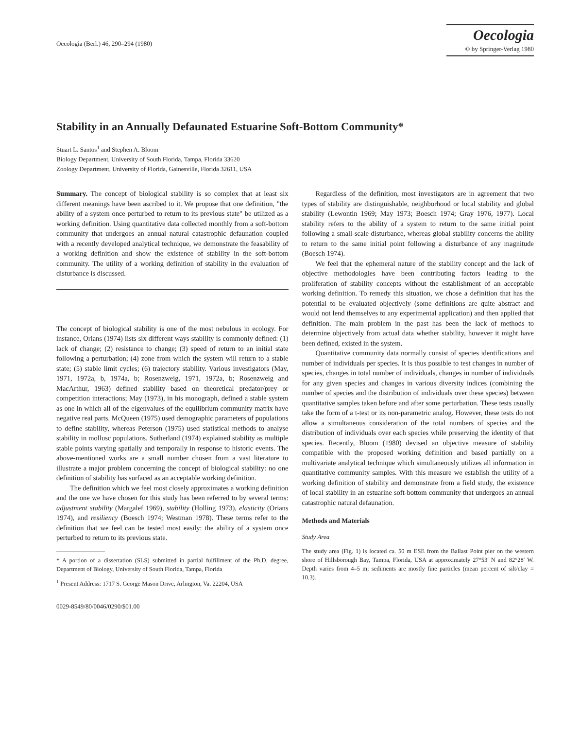Oecologia (Berl.) 46, 290–294 (1980)
Oecologia
© by Springer-Verlag 1980
Stability in an Annually Defaunated Estuarine Soft-Bottom Community*
Stuart L. Santos<sup>1</sup> and Stephen A. Bloom
Biology Department, University of South Florida, Tampa, Florida 33620
Zoology Department, University of Florida, Gainesville, Florida 32611, USA
Summary. The concept of biological stability is so complex that at least six different meanings have been ascribed to it. We propose that one definition, "the ability of a system once perturbed to return to its previous state" be utilized as a working definition. Using quantitative data collected monthly from a soft-bottom community that undergoes an annual natural catastrophic defaunation coupled with a recently developed analytical technique, we demonstrate the feasability of a working definition and show the existence of stability in the soft-bottom community. The utility of a working definition of stability in the evaluation of disturbance is discussed.
The concept of biological stability is one of the most nebulous in ecology. For instance, Orians (1974) lists six different ways stability is commonly defined: (1) lack of change; (2) resistance to change; (3) speed of return to an initial state following a perturbation; (4) zone from which the system will return to a stable state; (5) stable limit cycles; (6) trajectory stability. Various investigators (May, 1971, 1972a, b, 1974a, b; Rosenzweig, 1971, 1972a, b; Rosenzweig and MacArthur, 1963) defined stability based on theoretical predator/prey or competition interactions; May (1973), in his monograph, defined a stable system as one in which all of the eigenvalues of the equilibrium community matrix have negative real parts. McQueen (1975) used demographic parameters of populations to define stability, whereas Peterson (1975) used statistical methods to analyse stability in mollusc populations. Sutherland (1974) explained stability as multiple stable points varying spatially and temporally in response to historic events. The above-mentioned works are a small number chosen from a vast literature to illustrate a major problem concerning the concept of biological stability: no one definition of stability has surfaced as an acceptable working definition.
The definition which we feel most closely approximates a working definition and the one we have chosen for this study has been referred to by several terms: adjustment stability (Margalef 1969), stability (Holling 1973), elasticity (Orians 1974), and resiliency (Boesch 1974; Westman 1978). These terms refer to the definition that we feel can be tested most easily: the ability of a system once perturbed to return to its previous state.
* A portion of a dissertation (SLS) submitted in partial fulfillment of the Ph.D. degree, Department of Biology, University of South Florida, Tampa, Florida
<sup>1</sup> Present Address: 1717 S. George Mason Drive, Arlington, Va. 22204, USA
0029-8549/80/0046/0290/$01.00
Regardless of the definition, most investigators are in agreement that two types of stability are distinguishable, neighborhood or local stability and global stability (Lewontin 1969; May 1973; Boesch 1974; Gray 1976, 1977). Local stability refers to the ability of a system to return to the same initial point following a small-scale disturbance, whereas global stability concerns the ability to return to the same initial point following a disturbance of any magnitude (Boesch 1974).
We feel that the ephemeral nature of the stability concept and the lack of objective methodologies have been contributing factors leading to the proliferation of stability concepts without the establishment of an acceptable working definition. To remedy this situation, we chose a definition that has the potential to be evaluated objectively (some definitions are quite abstract and would not lend themselves to any experimental application) and then applied that definition. The main problem in the past has been the lack of methods to determine objectively from actual data whether stability, however it might have been defined, existed in the system.
Quantitative community data normally consist of species identifications and number of individuals per species. It is thus possible to test changes in number of species, changes in total number of individuals, changes in number of individuals for any given species and changes in various diversity indices (combining the number of species and the distribution of individuals over these species) between quantitative samples taken before and after some perturbation. These tests usually take the form of a t-test or its non-parametric analog. However, these tests do not allow a simultaneous consideration of the total numbers of species and the distribution of individuals over each species while preserving the identity of that species. Recently, Bloom (1980) devised an objective measure of stability compatible with the proposed working definition and based partially on a multivariate analytical technique which simultaneously utilizes all information in quantitative community samples. With this measure we establish the utility of a working definition of stability and demonstrate from a field study, the existence of local stability in an estuarine soft-bottom community that undergoes an annual catastrophic natural defaunation.
Methods and Materials
Study Area
The study area (Fig. 1) is located ca. 50 m ESE from the Ballast Point pier on the western shore of Hillsborough Bay, Tampa, Florida, USA at approximately 27°53′ N and 82°28′ W. Depth varies from 4–5 m; sediments are mostly fine particles (mean percent of silt/clay = 10.3).